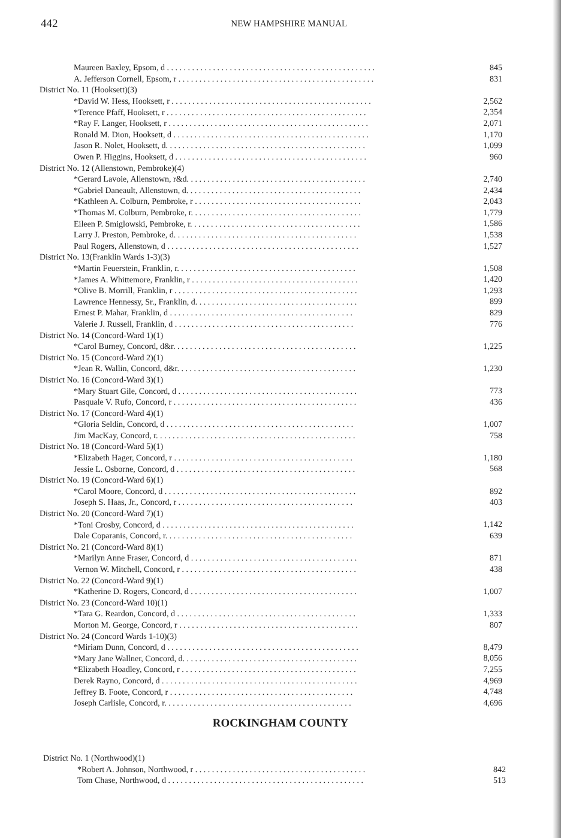442
NEW HAMPSHIRE MANUAL
| Maureen Baxley, Epsom, d . . . . . . . . . . . . . . . . . . . . . . . . . . . . . . . . . . . . . . . . . . . . . . . . . . | 845 |
| A. Jefferson Cornell, Epsom, r . . . . . . . . . . . . . . . . . . . . . . . . . . . . . . . . . . . . . . . . . . . . . . . | 831 |
| District No. 11 (Hooksett)(3) | |
| *David W. Hess, Hooksett, r . . . . . . . . . . . . . . . . . . . . . . . . . . . . . . . . . . . . . . . . . . . . . . . . | 2,562 |
| *Terence Pfaff, Hooksett, r . . . . . . . . . . . . . . . . . . . . . . . . . . . . . . . . . . . . . . . . . . . . . . . . | 2,354 |
| *Ray F. Langer, Hooksett, r . . . . . . . . . . . . . . . . . . . . . . . . . . . . . . . . . . . . . . . . . . . . . . . . | 2,071 |
| Ronald M. Dion, Hooksett, d . . . . . . . . . . . . . . . . . . . . . . . . . . . . . . . . . . . . . . . . . . . . . . . | 1,170 |
| Jason R. Nolet, Hooksett, d. . . . . . . . . . . . . . . . . . . . . . . . . . . . . . . . . . . . . . . . . . . . . . . . | 1,099 |
| Owen P. Higgins, Hooksett, d . . . . . . . . . . . . . . . . . . . . . . . . . . . . . . . . . . . . . . . . . . . . . . | 960 |
| District No. 12 (Allenstown, Pembroke)(4) | |
| *Gerard Lavoie, Allenstown, r&d. . . . . . . . . . . . . . . . . . . . . . . . . . . . . . . . . . . . . . . . . . . | 2,740 |
| *Gabriel Daneault, Allenstown, d. . . . . . . . . . . . . . . . . . . . . . . . . . . . . . . . . . . . . . . . . . | 2,434 |
| *Kathleen A. Colburn, Pembroke, r . . . . . . . . . . . . . . . . . . . . . . . . . . . . . . . . . . . . . . . . | 2,043 |
| *Thomas M. Colburn, Pembroke, r. . . . . . . . . . . . . . . . . . . . . . . . . . . . . . . . . . . . . . . . . | 1,779 |
| Eileen P. Smiglowski, Pembroke, r. . . . . . . . . . . . . . . . . . . . . . . . . . . . . . . . . . . . . . . . . | 1,586 |
| Larry J. Preston, Pembroke, d. . . . . . . . . . . . . . . . . . . . . . . . . . . . . . . . . . . . . . . . . . . . | 1,538 |
| Paul Rogers, Allenstown, d . . . . . . . . . . . . . . . . . . . . . . . . . . . . . . . . . . . . . . . . . . . . . . | 1,527 |
| District No. 13(Franklin Wards 1-3)(3) | |
| *Martin Feuerstein, Franklin, r. . . . . . . . . . . . . . . . . . . . . . . . . . . . . . . . . . . . . . . . . . . | 1,508 |
| *James A. Whittemore, Franklin, r . . . . . . . . . . . . . . . . . . . . . . . . . . . . . . . . . . . . . . . . | 1,420 |
| *Olive B. Morrill, Franklin, r . . . . . . . . . . . . . . . . . . . . . . . . . . . . . . . . . . . . . . . . . . . . | 1,293 |
| Lawrence Hennessy, Sr., Franklin, d. . . . . . . . . . . . . . . . . . . . . . . . . . . . . . . . . . . . . . . | 899 |
| Ernest P. Mahar, Franklin, d . . . . . . . . . . . . . . . . . . . . . . . . . . . . . . . . . . . . . . . . . . . . | 829 |
| Valerie J. Russell, Franklin, d . . . . . . . . . . . . . . . . . . . . . . . . . . . . . . . . . . . . . . . . . . . | 776 |
| District No. 14 (Concord-Ward 1)(1) | |
| *Carol Burney, Concord, d&r. . . . . . . . . . . . . . . . . . . . . . . . . . . . . . . . . . . . . . . . . . . . | 1,225 |
| District No. 15 (Concord-Ward 2)(1) | |
| *Jean R. Wallin, Concord, d&r. . . . . . . . . . . . . . . . . . . . . . . . . . . . . . . . . . . . . . . . . . . | 1,230 |
| District No. 16 (Concord-Ward 3)(1) | |
| *Mary Stuart Gile, Concord, d . . . . . . . . . . . . . . . . . . . . . . . . . . . . . . . . . . . . . . . . . . . | 773 |
| Pasquale V. Rufo, Concord, r . . . . . . . . . . . . . . . . . . . . . . . . . . . . . . . . . . . . . . . . . . . . | 436 |
| District No. 17 (Concord-Ward 4)(1) | |
| *Gloria Seldin, Concord, d . . . . . . . . . . . . . . . . . . . . . . . . . . . . . . . . . . . . . . . . . . . . . | 1,007 |
| Jim MacKay, Concord, r. . . . . . . . . . . . . . . . . . . . . . . . . . . . . . . . . . . . . . . . . . . . . . . . | 758 |
| District No. 18 (Concord-Ward 5)(1) | |
| *Elizabeth Hager, Concord, r . . . . . . . . . . . . . . . . . . . . . . . . . . . . . . . . . . . . . . . . . . . | 1,180 |
| Jessie L. Osborne, Concord, d . . . . . . . . . . . . . . . . . . . . . . . . . . . . . . . . . . . . . . . . . . . | 568 |
| District No. 19 (Concord-Ward 6)(1) | |
| *Carol Moore, Concord, d . . . . . . . . . . . . . . . . . . . . . . . . . . . . . . . . . . . . . . . . . . . . . . | 892 |
| Joseph S. Haas, Jr., Concord, r . . . . . . . . . . . . . . . . . . . . . . . . . . . . . . . . . . . . . . . . . . | 403 |
| District No. 20 (Concord-Ward 7)(1) | |
| *Toni Crosby, Concord, d . . . . . . . . . . . . . . . . . . . . . . . . . . . . . . . . . . . . . . . . . . . . . . | 1,142 |
| Dale Coparanis, Concord, r. . . . . . . . . . . . . . . . . . . . . . . . . . . . . . . . . . . . . . . . . . . . . | 639 |
| District No. 21 (Concord-Ward 8)(1) | |
| *Marilyn Anne Fraser, Concord, d . . . . . . . . . . . . . . . . . . . . . . . . . . . . . . . . . . . . . . . . | 871 |
| Vernon W. Mitchell, Concord, r . . . . . . . . . . . . . . . . . . . . . . . . . . . . . . . . . . . . . . . . . . | 438 |
| District No. 22 (Concord-Ward 9)(1) | |
| *Katherine D. Rogers, Concord, d . . . . . . . . . . . . . . . . . . . . . . . . . . . . . . . . . . . . . . . . | 1,007 |
| District No. 23 (Concord-Ward 10)(1) | |
| *Tara G. Reardon, Concord, d . . . . . . . . . . . . . . . . . . . . . . . . . . . . . . . . . . . . . . . . . . . | 1,333 |
| Morton M. George, Concord, r . . . . . . . . . . . . . . . . . . . . . . . . . . . . . . . . . . . . . . . . . . . | 807 |
| District No. 24 (Concord Wards 1-10)(3) | |
| *Miriam Dunn, Concord, d . . . . . . . . . . . . . . . . . . . . . . . . . . . . . . . . . . . . . . . . . . . . . . | 8,479 |
| *Mary Jane Wallner, Concord, d. . . . . . . . . . . . . . . . . . . . . . . . . . . . . . . . . . . . . . . . . . | 8,056 |
| *Elizabeth Hoadley, Concord, r . . . . . . . . . . . . . . . . . . . . . . . . . . . . . . . . . . . . . . . . . . | 7,255 |
| Derek Rayno, Concord, d . . . . . . . . . . . . . . . . . . . . . . . . . . . . . . . . . . . . . . . . . . . . . . . | 4,969 |
| Jeffrey B. Foote, Concord, r . . . . . . . . . . . . . . . . . . . . . . . . . . . . . . . . . . . . . . . . . . . . | 4,748 |
| Joseph Carlisle, Concord, r. . . . . . . . . . . . . . . . . . . . . . . . . . . . . . . . . . . . . . . . . . . . . | 4,696 |
ROCKINGHAM COUNTY
| District No. 1 (Northwood)(1) | |
| *Robert A. Johnson, Northwood, r . . . . . . . . . . . . . . . . . . . . . . . . . . . . . . . . . . . . . . . . . | 842 |
| Tom Chase, Northwood, d . . . . . . . . . . . . . . . . . . . . . . . . . . . . . . . . . . . . . . . . . . . . . . . | 513 |